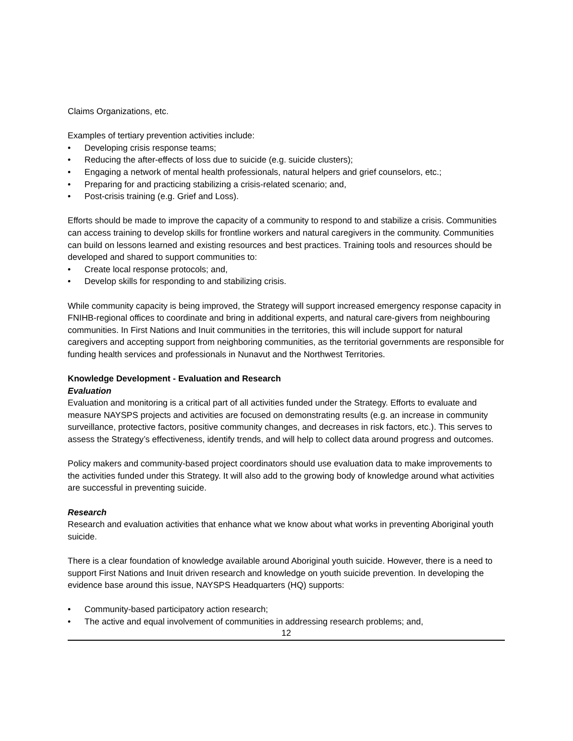Claims Organizations, etc.
Examples of tertiary prevention activities include:
• Developing crisis response teams;
• Reducing the after-effects of loss due to suicide (e.g. suicide clusters);
• Engaging a network of mental health professionals, natural helpers and grief counselors, etc.;
• Preparing for and practicing stabilizing a crisis-related scenario; and,
• Post-crisis training (e.g. Grief and Loss).
Efforts should be made to improve the capacity of a community to respond to and stabilize a crisis. Communities can access training to develop skills for frontline workers and natural caregivers in the community. Communities can build on lessons learned and existing resources and best practices. Training tools and resources should be developed and shared to support communities to:
• Create local response protocols; and,
• Develop skills for responding to and stabilizing crisis.
While community capacity is being improved, the Strategy will support increased emergency response capacity in FNIHB-regional offices to coordinate and bring in additional experts, and natural care-givers from neighbouring communities. In First Nations and Inuit communities in the territories, this will include support for natural caregivers and accepting support from neighboring communities, as the territorial governments are responsible for funding health services and professionals in Nunavut and the Northwest Territories.
Knowledge Development - Evaluation and Research
Evaluation
Evaluation and monitoring is a critical part of all activities funded under the Strategy. Efforts to evaluate and measure NAYSPS projects and activities are focused on demonstrating results (e.g. an increase in community surveillance, protective factors, positive community changes, and decreases in risk factors, etc.). This serves to assess the Strategy’s effectiveness, identify trends, and will help to collect data around progress and outcomes.
Policy makers and community-based project coordinators should use evaluation data to make improvements to the activities funded under this Strategy. It will also add to the growing body of knowledge around what activities are successful in preventing suicide.
Research
Research and evaluation activities that enhance what we know about what works in preventing Aboriginal youth suicide.
There is a clear foundation of knowledge available around Aboriginal youth suicide. However, there is a need to support First Nations and Inuit driven research and knowledge on youth suicide prevention. In developing the evidence base around this issue, NAYSPS Headquarters (HQ) supports:
• Community-based participatory action research;
• The active and equal involvement of communities in addressing research problems; and,
12